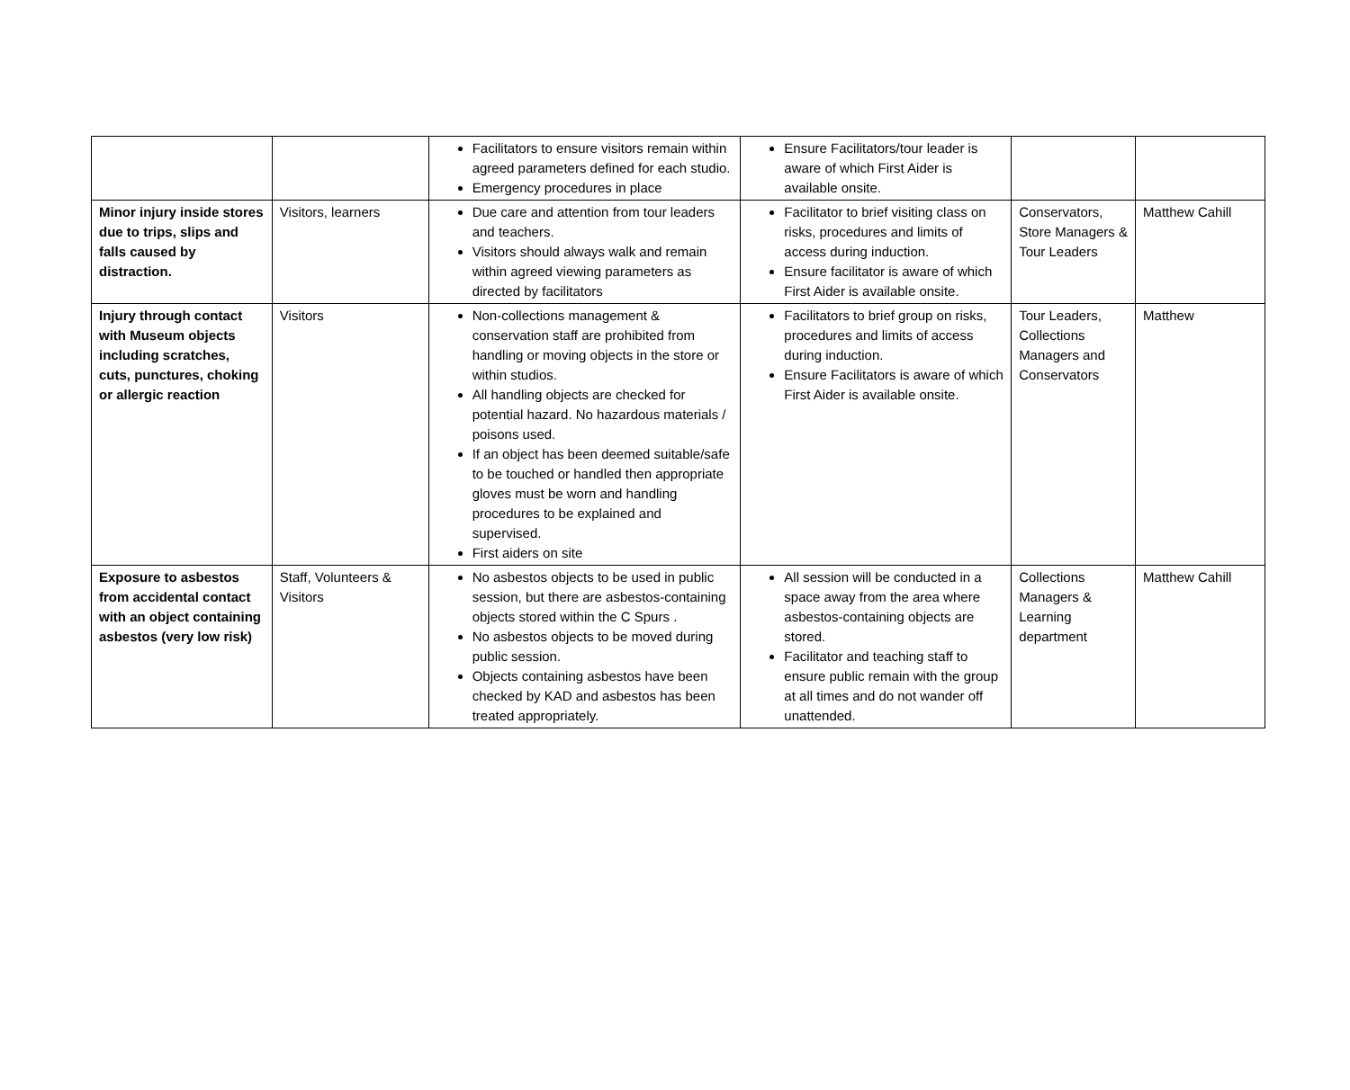| | | Facilitators to ensure visitors remain within agreed parameters defined for each studio. Emergency procedures in place | Ensure Facilitators/tour leader is aware of which First Aider is available onsite. | | |
| Minor injury inside stores due to trips, slips and falls caused by distraction. | Visitors, learners | Due care and attention from tour leaders and teachers. Visitors should always walk and remain within agreed viewing parameters as directed by facilitators | Facilitator to brief visiting class on risks, procedures and limits of access during induction. Ensure facilitator is aware of which First Aider is available onsite. | Conservators, Store Managers & Tour Leaders | Matthew Cahill |
| Injury through contact with Museum objects including scratches, cuts, punctures, choking or allergic reaction | Visitors | Non-collections management & conservation staff are prohibited from handling or moving objects in the store or within studios. All handling objects are checked for potential hazard. No hazardous materials / poisons used. If an object has been deemed suitable/safe to be touched or handled then appropriate gloves must be worn and handling procedures to be explained and supervised. First aiders on site | Facilitators to brief group on risks, procedures and limits of access during induction. Ensure Facilitators is aware of which First Aider is available onsite. | Tour Leaders, Collections Managers and Conservators | Matthew |
| Exposure to asbestos from accidental contact with an object containing asbestos (very low risk) | Staff, Volunteers & Visitors | No asbestos objects to be used in public session, but there are asbestos-containing objects stored within the C Spurs . No asbestos objects to be moved during public session. Objects containing asbestos have been checked by KAD and asbestos has been treated appropriately. | All session will be conducted in a space away from the area where asbestos-containing objects are stored. Facilitator and teaching staff to ensure public remain with the group at all times and do not wander off unattended. | Collections Managers & Learning department | Matthew Cahill |